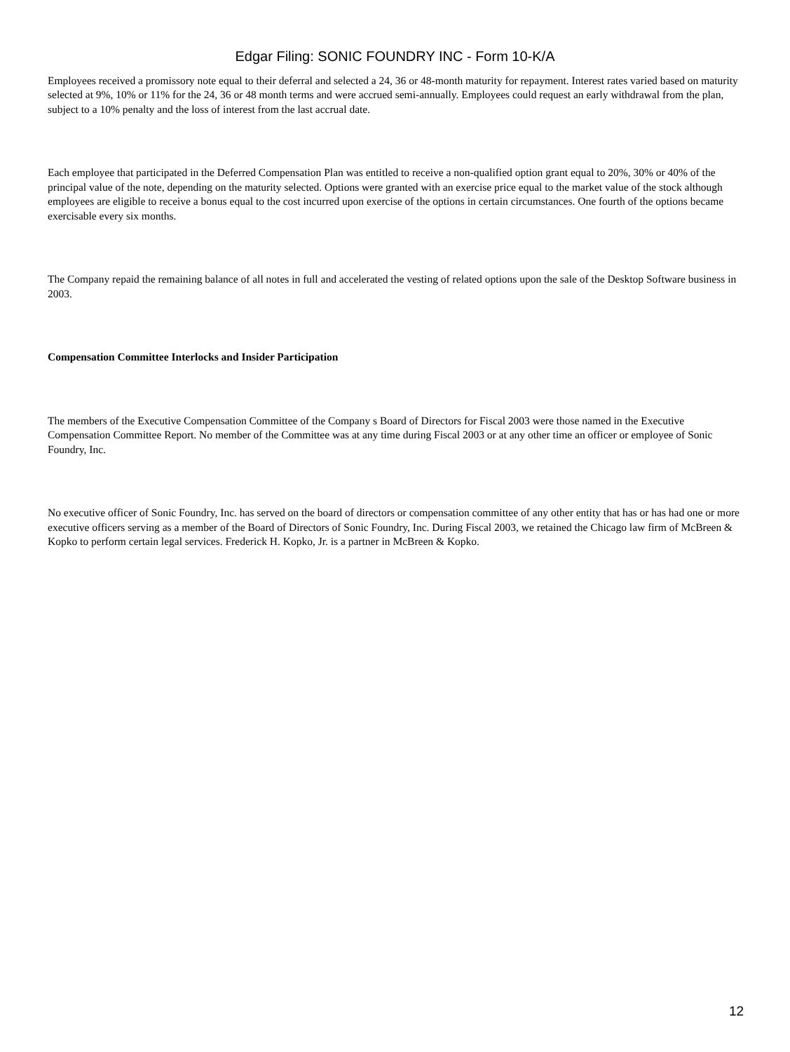Edgar Filing: SONIC FOUNDRY INC - Form 10-K/A
Employees received a promissory note equal to their deferral and selected a 24, 36 or 48-month maturity for repayment. Interest rates varied based on maturity selected at 9%, 10% or 11% for the 24, 36 or 48 month terms and were accrued semi-annually. Employees could request an early withdrawal from the plan, subject to a 10% penalty and the loss of interest from the last accrual date.
Each employee that participated in the Deferred Compensation Plan was entitled to receive a non-qualified option grant equal to 20%, 30% or 40% of the principal value of the note, depending on the maturity selected. Options were granted with an exercise price equal to the market value of the stock although employees are eligible to receive a bonus equal to the cost incurred upon exercise of the options in certain circumstances. One fourth of the options became exercisable every six months.
The Company repaid the remaining balance of all notes in full and accelerated the vesting of related options upon the sale of the Desktop Software business in 2003.
Compensation Committee Interlocks and Insider Participation
The members of the Executive Compensation Committee of the Company s Board of Directors for Fiscal 2003 were those named in the Executive Compensation Committee Report. No member of the Committee was at any time during Fiscal 2003 or at any other time an officer or employee of Sonic Foundry, Inc.
No executive officer of Sonic Foundry, Inc. has served on the board of directors or compensation committee of any other entity that has or has had one or more executive officers serving as a member of the Board of Directors of Sonic Foundry, Inc. During Fiscal 2003, we retained the Chicago law firm of McBreen & Kopko to perform certain legal services. Frederick H. Kopko, Jr. is a partner in McBreen & Kopko.
12